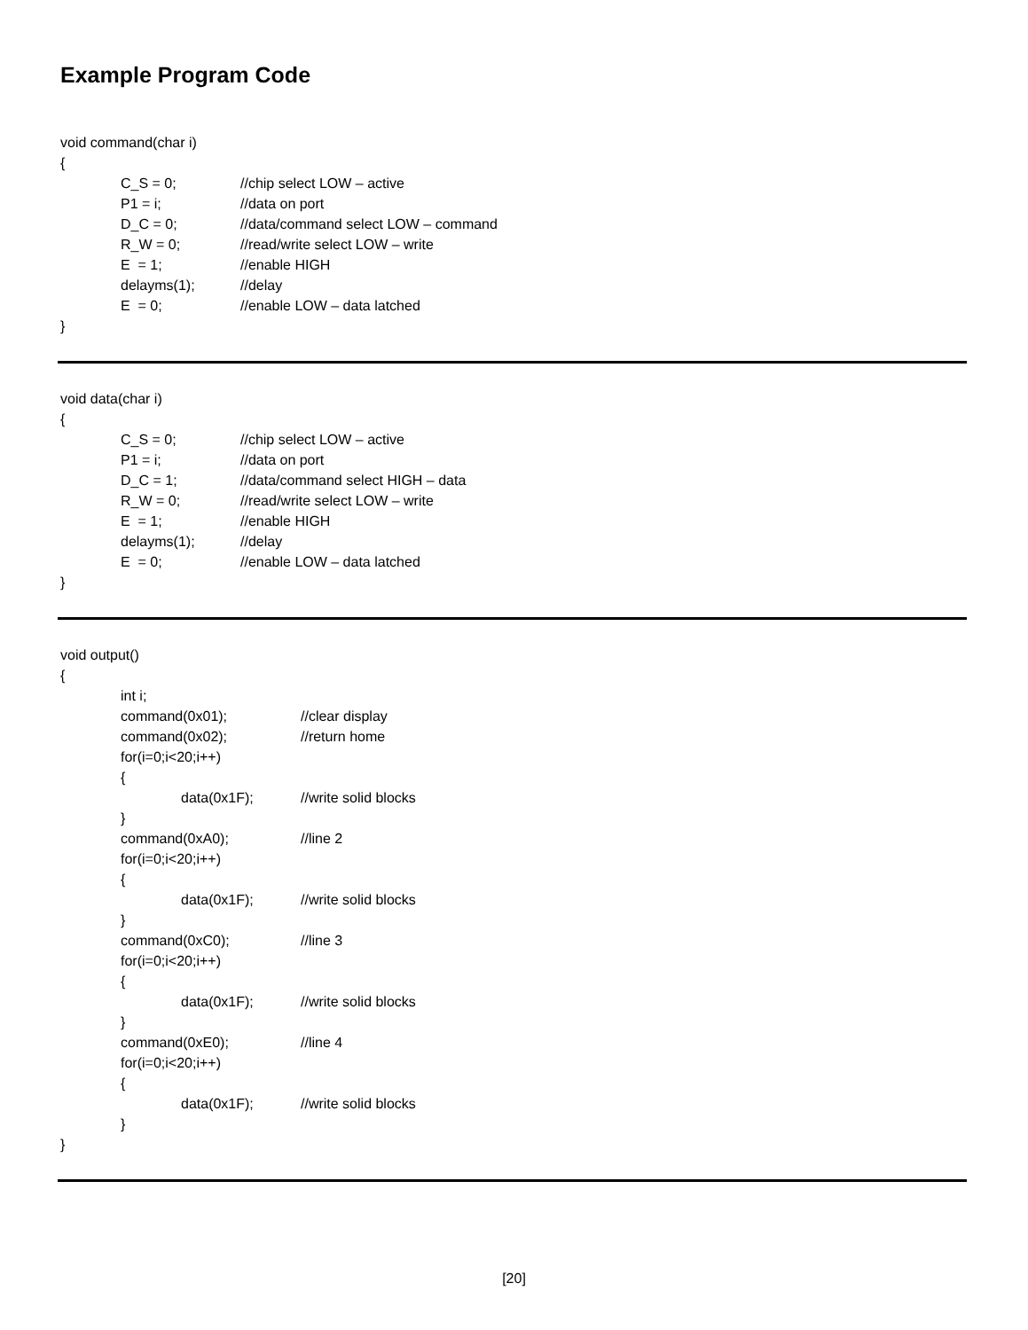Example Program Code
void command(char i)
{
C_S = 0; //chip select LOW – active
P1 = i; //data on port
D_C = 0; //data/command select LOW – command
R_W = 0; //read/write select LOW – write
E = 1; //enable HIGH
delayms(1); //delay
E = 0; //enable LOW – data latched
}
void data(char i)
{
C_S = 0; //chip select LOW – active
P1 = i; //data on port
D_C = 1; //data/command select HIGH – data
R_W = 0; //read/write select LOW – write
E = 1; //enable HIGH
delayms(1); //delay
E = 0; //enable LOW – data latched
}
void output()
{
int i;
command(0x01); //clear display
command(0x02); //return home
for(i=0;i<20;i++)
{
data(0x1F); //write solid blocks
}
command(0xA0); //line 2
for(i=0;i<20;i++)
{
data(0x1F); //write solid blocks
}
command(0xC0); //line 3
for(i=0;i<20;i++)
{
data(0x1F); //write solid blocks
}
command(0xE0); //line 4
for(i=0;i<20;i++)
{
data(0x1F); //write solid blocks
}
}
[20]